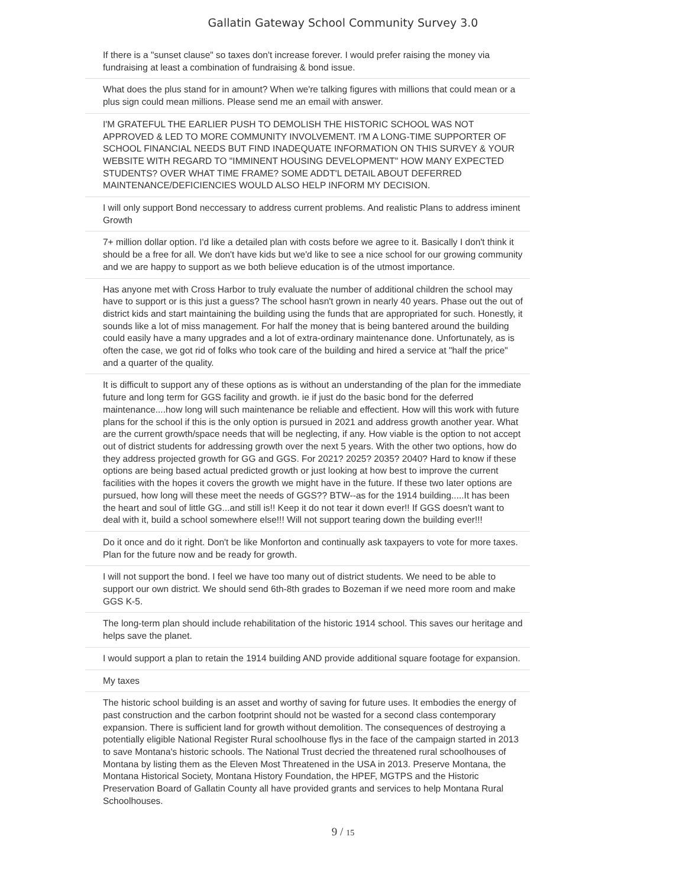Gallatin Gateway School Community Survey 3.0
If there is a "sunset clause" so taxes don't increase forever. I would prefer raising the money via fundraising at least a combination of fundraising & bond issue.
What does the plus stand for in amount? When we're talking figures with millions that could mean or a plus sign could mean millions. Please send me an email with answer.
I'M GRATEFUL THE EARLIER PUSH TO DEMOLISH THE HISTORIC SCHOOL WAS NOT APPROVED & LED TO MORE COMMUNITY INVOLVEMENT. I'M A LONG-TIME SUPPORTER OF SCHOOL FINANCIAL NEEDS BUT FIND INADEQUATE INFORMATION ON THIS SURVEY & YOUR WEBSITE WITH REGARD TO "IMMINENT HOUSING DEVELOPMENT" HOW MANY EXPECTED STUDENTS? OVER WHAT TIME FRAME? SOME ADDT'L DETAIL ABOUT DEFERRED MAINTENANCE/DEFICIENCIES WOULD ALSO HELP INFORM MY DECISION.
I will only support Bond neccessary to address current problems. And realistic Plans to address iminent Growth
7+ million dollar option. I'd like a detailed plan with costs before we agree to it. Basically I don't think it should be a free for all. We don't have kids but we'd like to see a nice school for our growing community and we are happy to support as we both believe education is of the utmost importance.
Has anyone met with Cross Harbor to truly evaluate the number of additional children the school may have to support or is this just a guess? The school hasn't grown in nearly 40 years. Phase out the out of district kids and start maintaining the building using the funds that are appropriated for such. Honestly, it sounds like a lot of miss management. For half the money that is being bantered around the building could easily have a many upgrades and a lot of extra-ordinary maintenance done. Unfortunately, as is often the case, we got rid of folks who took care of the building and hired a service at "half the price" and a quarter of the quality.
It is difficult to support any of these options as is without an understanding of the plan for the immediate future and long term for GGS facility and growth. ie if just do the basic bond for the deferred maintenance....how long will such maintenance be reliable and effectient. How will this work with future plans for the school if this is the only option is pursued in 2021 and address growth another year. What are the current growth/space needs that will be neglecting, if any. How viable is the option to not accept out of district students for addressing growth over the next 5 years. With the other two options, how do they address projected growth for GG and GGS. For 2021? 2025? 2035? 2040? Hard to know if these options are being based actual predicted growth or just looking at how best to improve the current facilities with the hopes it covers the growth we might have in the future. If these two later options are pursued, how long will these meet the needs of GGS?? BTW--as for the 1914 building.....It has been the heart and soul of little GG...and still is!! Keep it do not tear it down ever!! If GGS doesn't want to deal with it, build a school somewhere else!!! Will not support tearing down the building ever!!!
Do it once and do it right. Don't be like Monforton and continually ask taxpayers to vote for more taxes. Plan for the future now and be ready for growth.
I will not support the bond. I feel we have too many out of district students. We need to be able to support our own district. We should send 6th-8th grades to Bozeman if we need more room and make GGS K-5.
The long-term plan should include rehabilitation of the historic 1914 school. This saves our heritage and helps save the planet.
I would support a plan to retain the 1914 building AND provide additional square footage for expansion.
My taxes
The historic school building is an asset and worthy of saving for future uses. It embodies the energy of past construction and the carbon footprint should not be wasted for a second class contemporary expansion. There is sufficient land for growth without demolition. The consequences of destroying a potentially eligible National Register Rural schoolhouse flys in the face of the campaign started in 2013 to save Montana's historic schools. The National Trust decried the threatened rural schoolhouses of Montana by listing them as the Eleven Most Threatened in the USA in 2013. Preserve Montana, the Montana Historical Society, Montana History Foundation, the HPEF, MGTPS and the Historic Preservation Board of Gallatin County all have provided grants and services to help Montana Rural Schoolhouses.
9 / 15